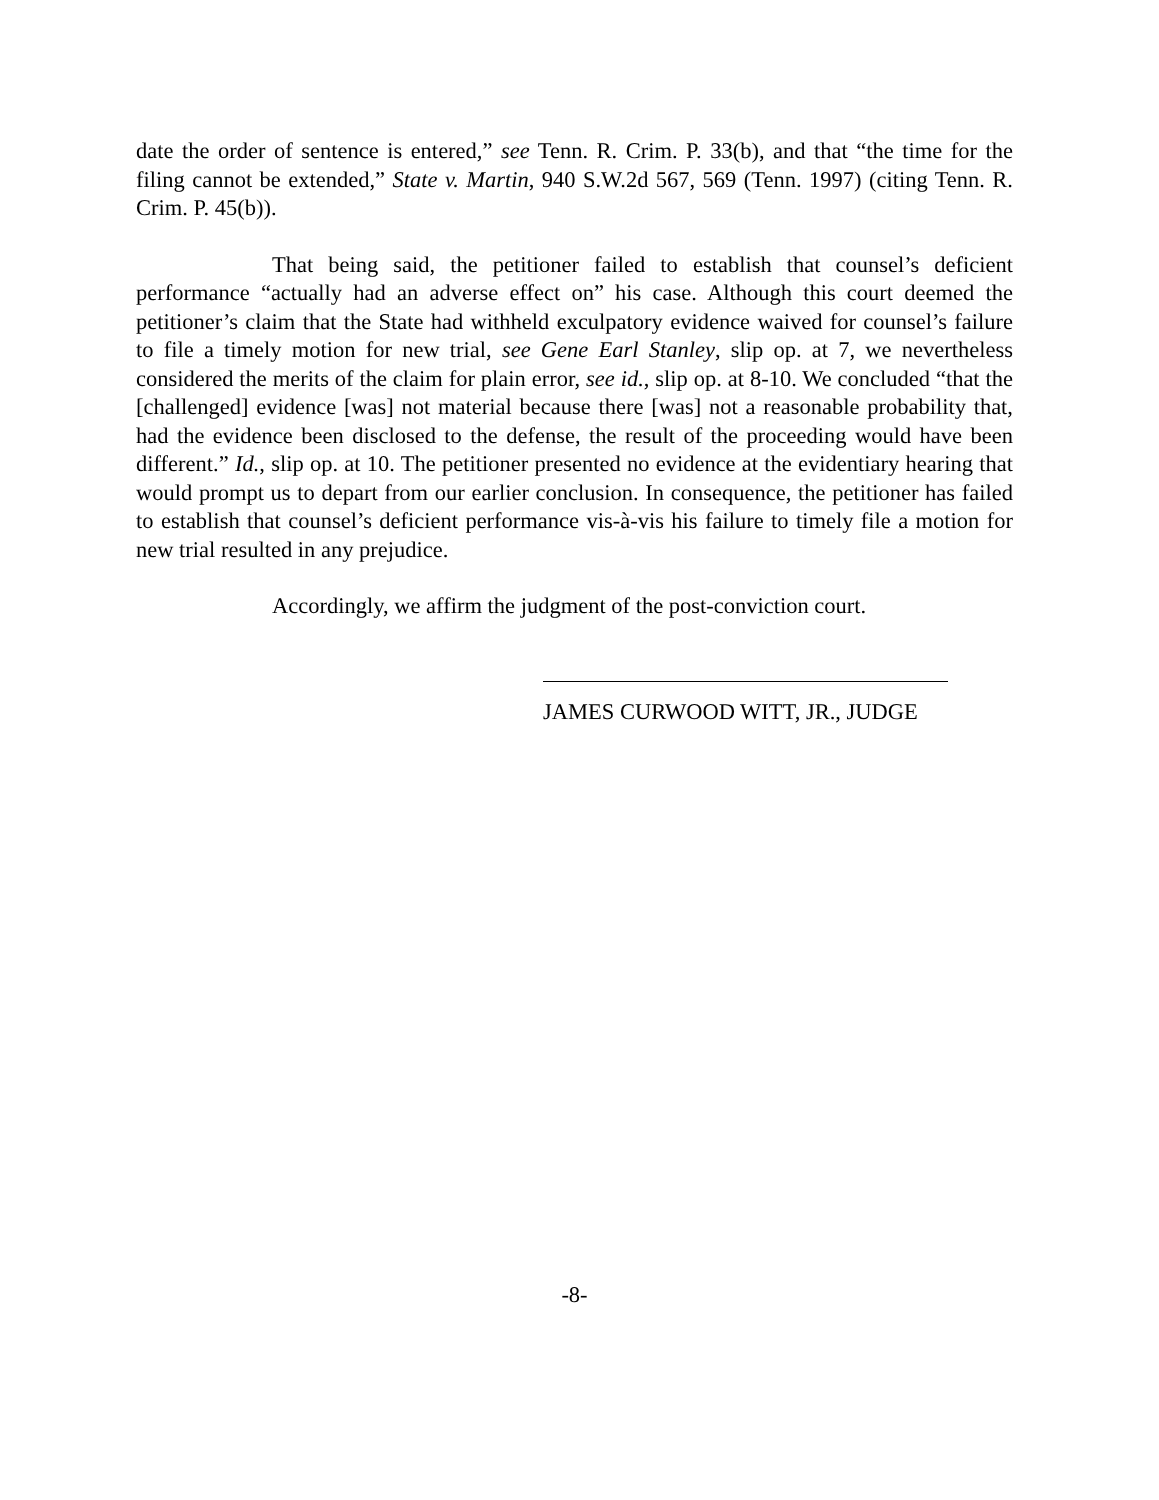date the order of sentence is entered,” see Tenn. R. Crim. P. 33(b), and that “the time for the filing cannot be extended,” State v. Martin, 940 S.W.2d 567, 569 (Tenn. 1997) (citing Tenn. R. Crim. P. 45(b)).
That being said, the petitioner failed to establish that counsel’s deficient performance “actually had an adverse effect on” his case. Although this court deemed the petitioner’s claim that the State had withheld exculpatory evidence waived for counsel’s failure to file a timely motion for new trial, see Gene Earl Stanley, slip op. at 7, we nevertheless considered the merits of the claim for plain error, see id., slip op. at 8-10. We concluded “that the [challenged] evidence [was] not material because there [was] not a reasonable probability that, had the evidence been disclosed to the defense, the result of the proceeding would have been different.” Id., slip op. at 10. The petitioner presented no evidence at the evidentiary hearing that would prompt us to depart from our earlier conclusion. In consequence, the petitioner has failed to establish that counsel’s deficient performance vis-à-vis his failure to timely file a motion for new trial resulted in any prejudice.
Accordingly, we affirm the judgment of the post-conviction court.
JAMES CURWOOD WITT, JR., JUDGE
-8-